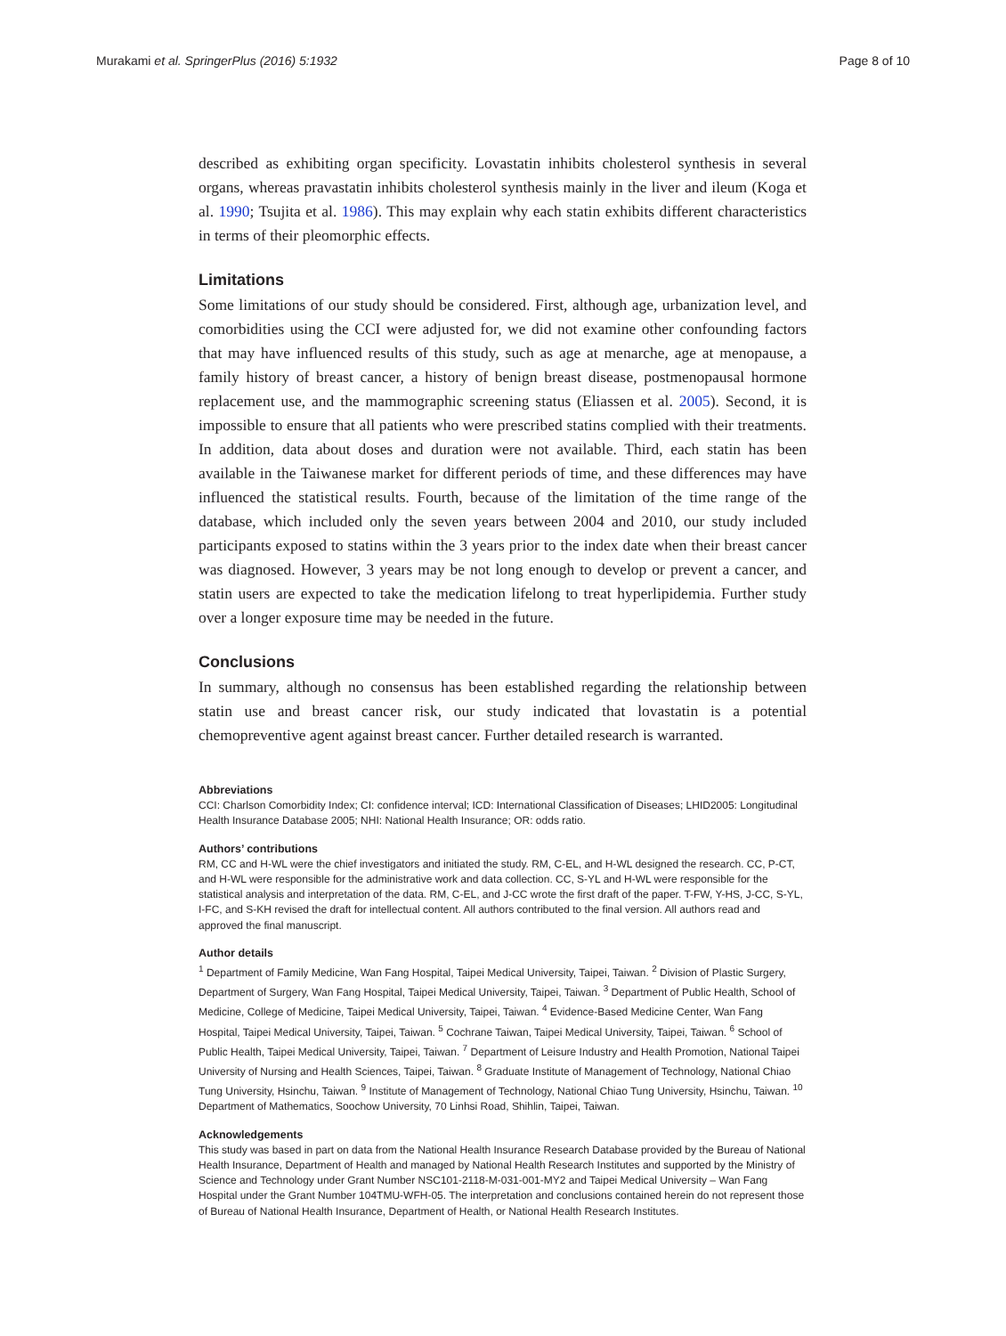Murakami et al. SpringerPlus (2016) 5:1932 Page 8 of 10
described as exhibiting organ specificity. Lovastatin inhibits cholesterol synthesis in several organs, whereas pravastatin inhibits cholesterol synthesis mainly in the liver and ileum (Koga et al. 1990; Tsujita et al. 1986). This may explain why each statin exhibits different characteristics in terms of their pleomorphic effects.
Limitations
Some limitations of our study should be considered. First, although age, urbanization level, and comorbidities using the CCI were adjusted for, we did not examine other confounding factors that may have influenced results of this study, such as age at menarche, age at menopause, a family history of breast cancer, a history of benign breast disease, postmenopausal hormone replacement use, and the mammographic screening status (Eliassen et al. 2005). Second, it is impossible to ensure that all patients who were prescribed statins complied with their treatments. In addition, data about doses and duration were not available. Third, each statin has been available in the Taiwanese market for different periods of time, and these differences may have influenced the statistical results. Fourth, because of the limitation of the time range of the database, which included only the seven years between 2004 and 2010, our study included participants exposed to statins within the 3 years prior to the index date when their breast cancer was diagnosed. However, 3 years may be not long enough to develop or prevent a cancer, and statin users are expected to take the medication lifelong to treat hyperlipidemia. Further study over a longer exposure time may be needed in the future.
Conclusions
In summary, although no consensus has been established regarding the relationship between statin use and breast cancer risk, our study indicated that lovastatin is a potential chemopreventive agent against breast cancer. Further detailed research is warranted.
Abbreviations
CCI: Charlson Comorbidity Index; CI: confidence interval; ICD: International Classification of Diseases; LHID2005: Longitudinal Health Insurance Database 2005; NHI: National Health Insurance; OR: odds ratio.
Authors’ contributions
RM, CC and H-WL were the chief investigators and initiated the study. RM, C-EL, and H-WL designed the research. CC, P-CT, and H-WL were responsible for the administrative work and data collection. CC, S-YL and H-WL were responsible for the statistical analysis and interpretation of the data. RM, C-EL, and J-CC wrote the first draft of the paper. T-FW, Y-HS, J-CC, S-YL, I-FC, and S-KH revised the draft for intellectual content. All authors contributed to the final version. All authors read and approved the final manuscript.
Author details
<sup>1</sup> Department of Family Medicine, Wan Fang Hospital, Taipei Medical University, Taipei, Taiwan. <sup>2</sup> Division of Plastic Surgery, Department of Surgery, Wan Fang Hospital, Taipei Medical University, Taipei, Taiwan. <sup>3</sup> Department of Public Health, School of Medicine, College of Medicine, Taipei Medical University, Taipei, Taiwan. <sup>4</sup> Evidence-Based Medicine Center, Wan Fang Hospital, Taipei Medical University, Taipei, Taiwan. <sup>5</sup> Cochrane Taiwan, Taipei Medical University, Taipei, Taiwan. <sup>6</sup> School of Public Health, Taipei Medical University, Taipei, Taiwan. <sup>7</sup> Department of Leisure Industry and Health Promotion, National Taipei University of Nursing and Health Sciences, Taipei, Taiwan. <sup>8</sup> Graduate Institute of Management of Technology, National Chiao Tung University, Hsinchu, Taiwan. <sup>9</sup> Institute of Management of Technology, National Chiao Tung University, Hsinchu, Taiwan. <sup>10</sup> Department of Mathematics, Soochow University, 70 Linhsi Road, Shihlin, Taipei, Taiwan.
Acknowledgements
This study was based in part on data from the National Health Insurance Research Database provided by the Bureau of National Health Insurance, Department of Health and managed by National Health Research Institutes and supported by the Ministry of Science and Technology under Grant Number NSC101-2118-M-031-001-MY2 and Taipei Medical University – Wan Fang Hospital under the Grant Number 104TMU-WFH-05. The interpretation and conclusions contained herein do not represent those of Bureau of National Health Insurance, Department of Health, or National Health Research Institutes.